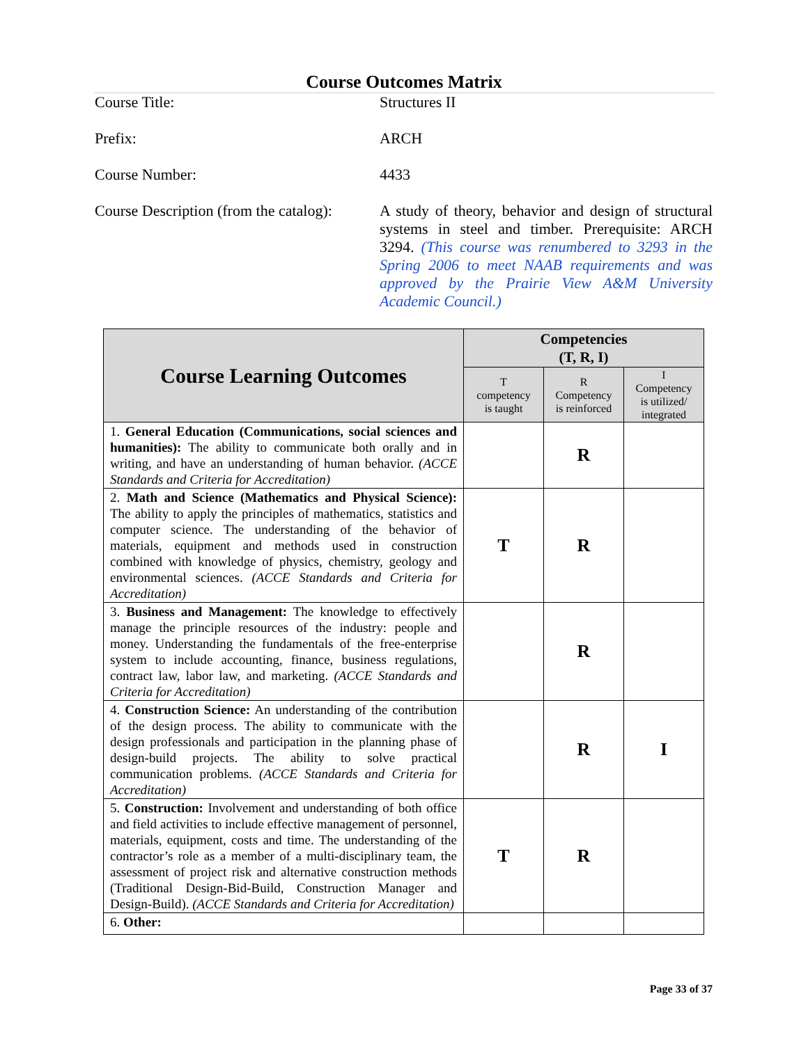Course Outcomes Matrix
Course Title: Structures II
Prefix: ARCH
Course Number: 4433
Course Description (from the catalog):
A study of theory, behavior and design of structural systems in steel and timber. Prerequisite: ARCH 3294. (This course was renumbered to 3293 in the Spring 2006 to meet NAAB requirements and was approved by the Prairie View A&M University Academic Council.)
| Course Learning Outcomes | Competencies (T, R, I) | | |
| --- | --- | --- | --- |
| | T competency is taught | R Competency is reinforced | I Competency is utilized/ integrated |
| 1. General Education (Communications, social sciences and humanities): The ability to communicate both orally and in writing, and have an understanding of human behavior. (ACCE Standards and Criteria for Accreditation) | | R | |
| 2. Math and Science (Mathematics and Physical Science): The ability to apply the principles of mathematics, statistics and computer science. The understanding of the behavior of materials, equipment and methods used in construction combined with knowledge of physics, chemistry, geology and environmental sciences. (ACCE Standards and Criteria for Accreditation) | T | R | |
| 3. Business and Management: The knowledge to effectively manage the principle resources of the industry: people and money. Understanding the fundamentals of the free-enterprise system to include accounting, finance, business regulations, contract law, labor law, and marketing. (ACCE Standards and Criteria for Accreditation) | | R | |
| 4. Construction Science: An understanding of the contribution of the design process. The ability to communicate with the design professionals and participation in the planning phase of design-build projects. The ability to solve practical communication problems. (ACCE Standards and Criteria for Accreditation) | | R | I |
| 5. Construction: Involvement and understanding of both office and field activities to include effective management of personnel, materials, equipment, costs and time. The understanding of the contractor’s role as a member of a multi-disciplinary team, the assessment of project risk and alternative construction methods (Traditional Design-Bid-Build, Construction Manager and Design-Build). (ACCE Standards and Criteria for Accreditation) | T | R | |
| 6. Other: | | | |
Page 33 of 37